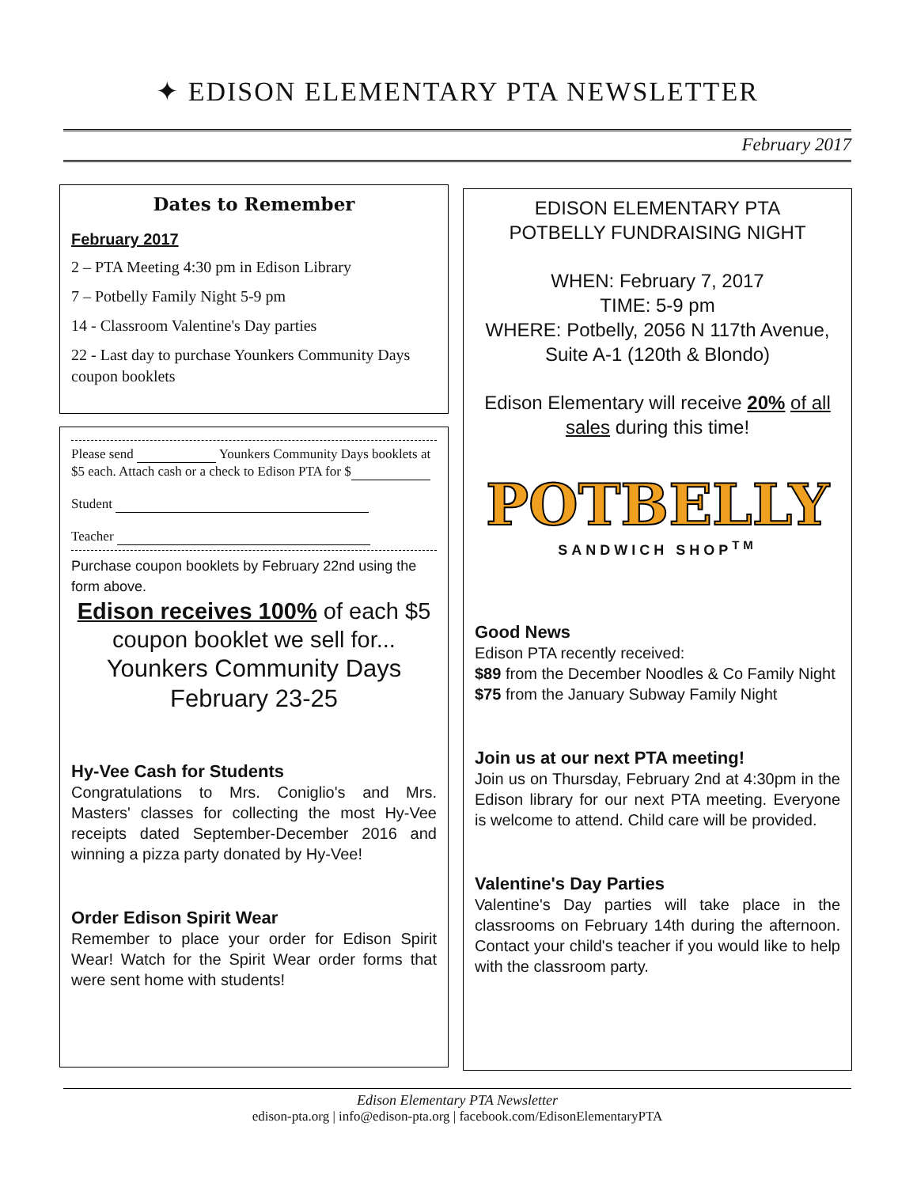✦ EDISON ELEMENTARY PTA NEWSLETTER
February 2017
Dates to Remember
February 2017
2 – PTA Meeting 4:30 pm in Edison Library
7 – Potbelly Family Night 5-9 pm
14 - Classroom Valentine's Day parties
22 - Last day to purchase Younkers Community Days coupon booklets
Please send Younkers Community Days booklets at $5 each. Attach cash or a check to Edison PTA for $
Student
Teacher
Purchase coupon booklets by February 22nd using the form above.
Edison receives 100% of each $5 coupon booklet we sell for...
Younkers Community Days February 23-25
Hy-Vee Cash for Students
Congratulations to Mrs. Coniglio's and Mrs. Masters' classes for collecting the most Hy-Vee receipts dated September-December 2016 and winning a pizza party donated by Hy-Vee!
Order Edison Spirit Wear
Remember to place your order for Edison Spirit Wear! Watch for the Spirit Wear order forms that were sent home with students!
EDISON ELEMENTARY PTA
POTBELLY FUNDRAISING NIGHT
WHEN: February 7, 2017
TIME: 5-9 pm
WHERE: Potbelly, 2056 N 117th Avenue, Suite A-1 (120th & Blondo)
Edison Elementary will receive 20% of all sales during this time!
POTBELLY
SANDWICH SHOP<sup>TM</sup>
Good News
Edison PTA recently received:
$89 from the December Noodles & Co Family Night
$75 from the January Subway Family Night
Join us at our next PTA meeting!
Join us on Thursday, February 2nd at 4:30pm in the Edison library for our next PTA meeting. Everyone is welcome to attend. Child care will be provided.
Valentine's Day Parties
Valentine's Day parties will take place in the classrooms on February 14th during the afternoon. Contact your child's teacher if you would like to help with the classroom party.
Edison Elementary PTA Newsletter
edison-pta.org | info@edison-pta.org | facebook.com/EdisonElementaryPTA